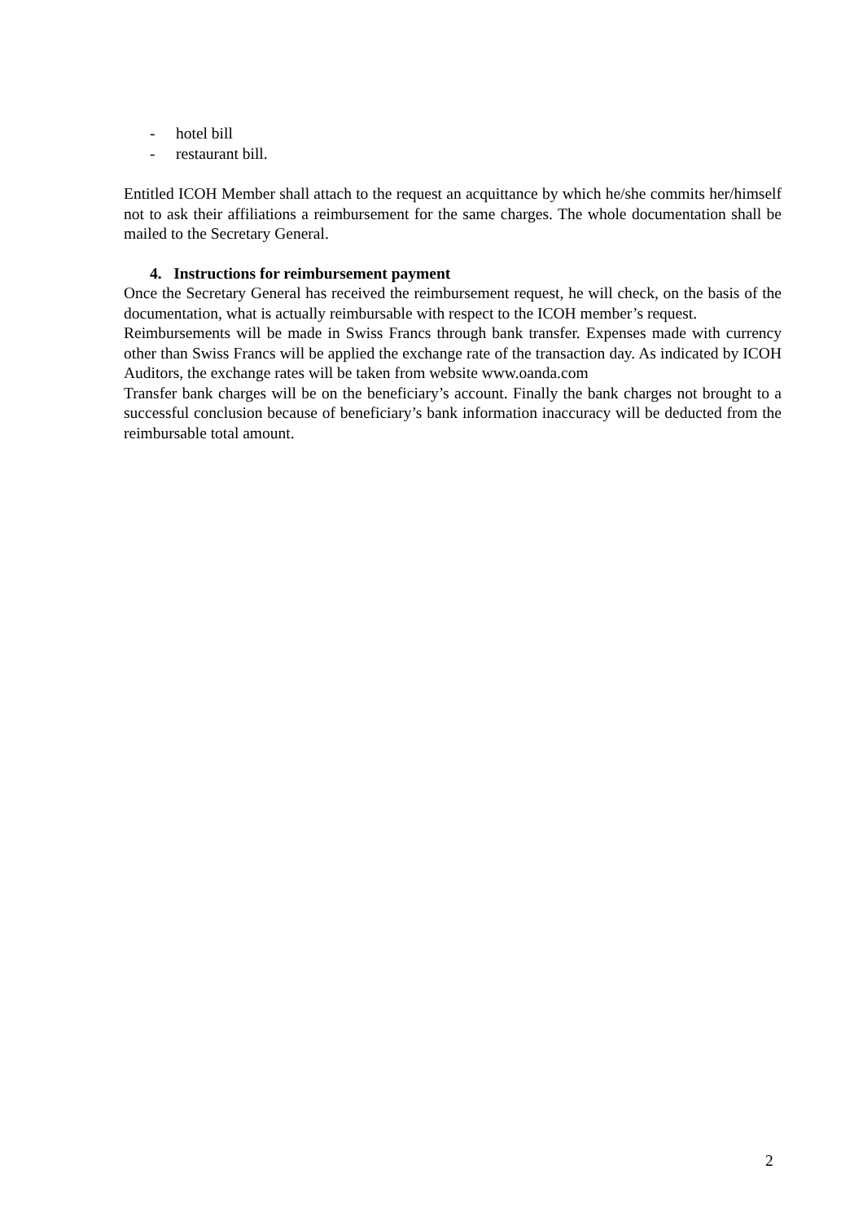- hotel bill
- restaurant bill.
Entitled ICOH Member shall attach to the request an acquittance by which he/she commits her/himself not to ask their affiliations a reimbursement for the same charges. The whole documentation shall be mailed to the Secretary General.
4. Instructions for reimbursement payment
Once the Secretary General has received the reimbursement request, he will check, on the basis of the documentation, what is actually reimbursable with respect to the ICOH member’s request.
Reimbursements will be made in Swiss Francs through bank transfer. Expenses made with currency other than Swiss Francs will be applied the exchange rate of the transaction day. As indicated by ICOH Auditors, the exchange rates will be taken from website www.oanda.com
Transfer bank charges will be on the beneficiary’s account. Finally the bank charges not brought to a successful conclusion because of beneficiary’s bank information inaccuracy will be deducted from the reimbursable total amount.
2